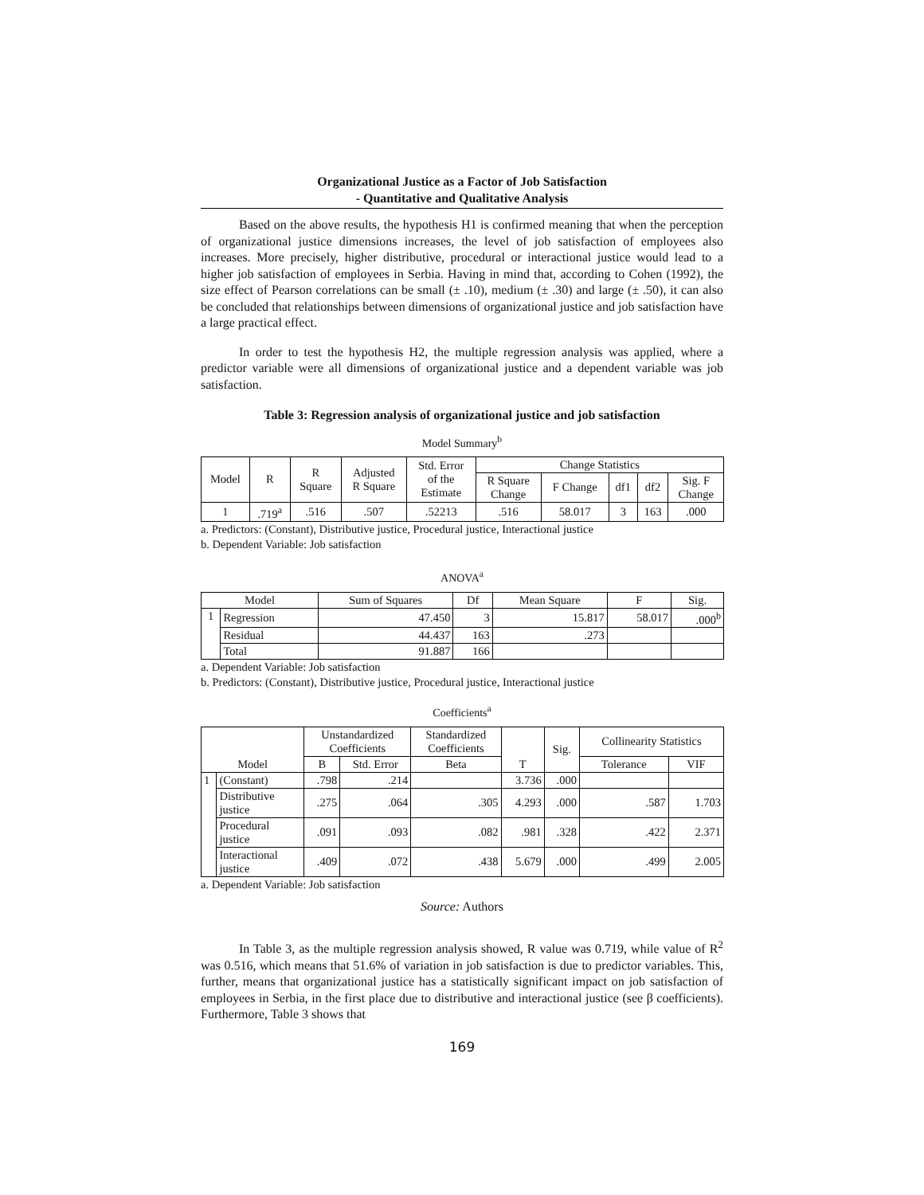Organizational Justice as a Factor of Job Satisfaction
- Quantitative and Qualitative Analysis
Based on the above results, the hypothesis H1 is confirmed meaning that when the perception of organizational justice dimensions increases, the level of job satisfaction of employees also increases. More precisely, higher distributive, procedural or interactional justice would lead to a higher job satisfaction of employees in Serbia. Having in mind that, according to Cohen (1992), the size effect of Pearson correlations can be small (± .10), medium (± .30) and large (± .50), it can also be concluded that relationships between dimensions of organizational justice and job satisfaction have a large practical effect.
In order to test the hypothesis H2, the multiple regression analysis was applied, where a predictor variable were all dimensions of organizational justice and a dependent variable was job satisfaction.
Table 3: Regression analysis of organizational justice and job satisfaction
Model Summary<sup>b</sup>
| Model | R | R Square | Adjusted R Square | Std. Error of the Estimate | Change Statistics | | | | |
| --- | --- | --- | --- | --- | --- | --- | --- | --- | --- |
| | | | | | R Square Change | F Change | df1 | df2 | Sig. F Change |
| 1 | .719<sup>a</sup> | .516 | .507 | .52213 | .516 | 58.017 | 3 | 163 | .000 |
a. Predictors: (Constant), Distributive justice, Procedural justice, Interactional justice
b. Dependent Variable: Job satisfaction
ANOVA<sup>a</sup>
| Model | | Sum of Squares | Df | Mean Square | F | Sig. |
| --- | --- | --- | --- | --- | --- | --- |
| 1 | Regression | 47.450 | 3 | 15.817 | 58.017 | .000<sup>b</sup> |
| | Residual | 44.437 | 163 | .273 | | |
| | Total | 91.887 | 166 | | | |
a. Dependent Variable: Job satisfaction
b. Predictors: (Constant), Distributive justice, Procedural justice, Interactional justice
Coefficients<sup>a</sup>
| Model | | Unstandardized Coefficients | | Standardized Coefficients | T | Sig. | Collinearity Statistics | |
| --- | --- | --- | --- | --- | --- | --- | --- | --- |
| | | B | Std. Error | Beta | | | Tolerance | VIF |
| 1 | (Constant) | .798 | .214 | | 3.736 | .000 | | |
| | Distributive justice | .275 | .064 | .305 | 4.293 | .000 | .587 | 1.703 |
| | Procedural justice | .091 | .093 | .082 | .981 | .328 | .422 | 2.371 |
| | Interactional justice | .409 | .072 | .438 | 5.679 | .000 | .499 | 2.005 |
a. Dependent Variable: Job satisfaction
Source: Authors
In Table 3, as the multiple regression analysis showed, R value was 0.719, while value of R<sup>2</sup> was 0.516, which means that 51.6% of variation in job satisfaction is due to predictor variables. This, further, means that organizational justice has a statistically significant impact on job satisfaction of employees in Serbia, in the first place due to distributive and interactional justice (see β coefficients). Furthermore, Table 3 shows that
169